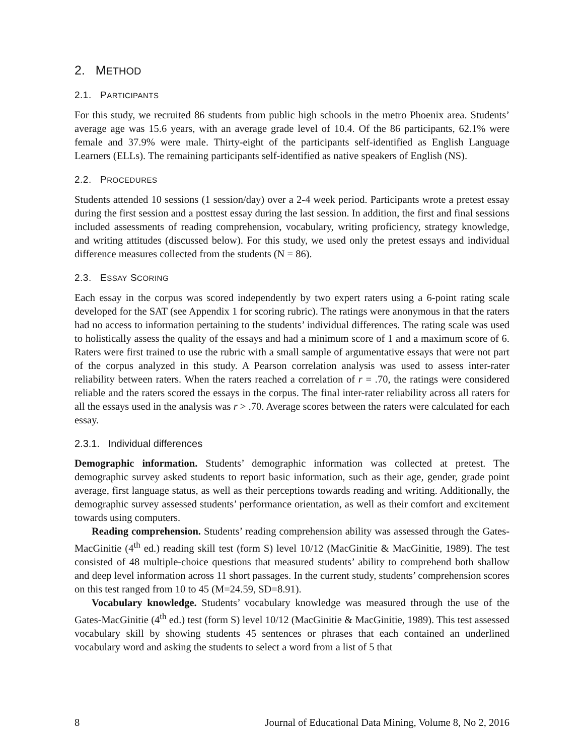2. METHOD
2.1. PARTICIPANTS
For this study, we recruited 86 students from public high schools in the metro Phoenix area. Students’ average age was 15.6 years, with an average grade level of 10.4. Of the 86 participants, 62.1% were female and 37.9% were male. Thirty-eight of the participants self-identified as English Language Learners (ELLs). The remaining participants self-identified as native speakers of English (NS).
2.2. PROCEDURES
Students attended 10 sessions (1 session/day) over a 2-4 week period. Participants wrote a pretest essay during the first session and a posttest essay during the last session. In addition, the first and final sessions included assessments of reading comprehension, vocabulary, writing proficiency, strategy knowledge, and writing attitudes (discussed below). For this study, we used only the pretest essays and individual difference measures collected from the students (N = 86).
2.3. ESSAY SCORING
Each essay in the corpus was scored independently by two expert raters using a 6-point rating scale developed for the SAT (see Appendix 1 for scoring rubric). The ratings were anonymous in that the raters had no access to information pertaining to the students’ individual differences. The rating scale was used to holistically assess the quality of the essays and had a minimum score of 1 and a maximum score of 6. Raters were first trained to use the rubric with a small sample of argumentative essays that were not part of the corpus analyzed in this study. A Pearson correlation analysis was used to assess inter-rater reliability between raters. When the raters reached a correlation of r = .70, the ratings were considered reliable and the raters scored the essays in the corpus. The final inter-rater reliability across all raters for all the essays used in the analysis was r > .70. Average scores between the raters were calculated for each essay.
2.3.1. Individual differences
Demographic information. Students’ demographic information was collected at pretest. The demographic survey asked students to report basic information, such as their age, gender, grade point average, first language status, as well as their perceptions towards reading and writing. Additionally, the demographic survey assessed students’ performance orientation, as well as their comfort and excitement towards using computers.
Reading comprehension. Students’ reading comprehension ability was assessed through the Gates-MacGinitie (4<sup>th</sup> ed.) reading skill test (form S) level 10/12 (MacGinitie & MacGinitie, 1989). The test consisted of 48 multiple-choice questions that measured students’ ability to comprehend both shallow and deep level information across 11 short passages. In the current study, students’ comprehension scores on this test ranged from 10 to 45 (M=24.59, SD=8.91).
Vocabulary knowledge. Students’ vocabulary knowledge was measured through the use of the Gates-MacGinitie (4<sup>th</sup> ed.) test (form S) level 10/12 (MacGinitie & MacGinitie, 1989). This test assessed vocabulary skill by showing students 45 sentences or phrases that each contained an underlined vocabulary word and asking the students to select a word from a list of 5 that
8 Journal of Educational Data Mining, Volume 8, No 2, 2016